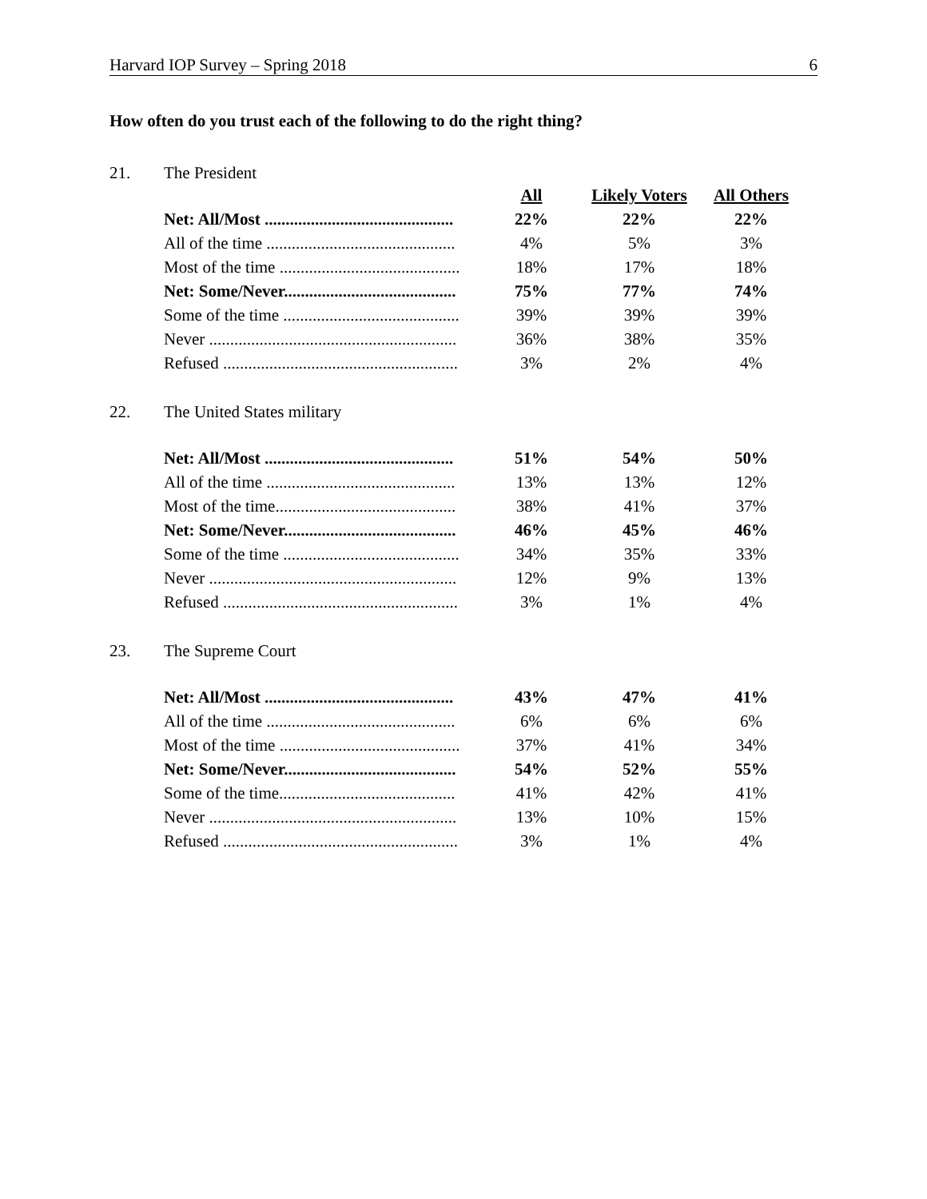Harvard IOP Survey – Spring 2018 6
How often do you trust each of the following to do the right thing?
21. The President
| | All | Likely Voters | All Others |
| Net: All/Most ............................................. | 22% | 22% | 22% |
| All of the time ............................................. | 4% | 5% | 3% |
| Most of the time ........................................... | 18% | 17% | 18% |
| Net: Some/Never......................................... | 75% | 77% | 74% |
| Some of the time .......................................... | 39% | 39% | 39% |
| Never ........................................................... | 36% | 38% | 35% |
| Refused ........................................................ | 3% | 2% | 4% |
22. The United States military
| Net: All/Most ............................................. | 51% | 54% | 50% |
| All of the time ............................................. | 13% | 13% | 12% |
| Most of the time........................................... | 38% | 41% | 37% |
| Net: Some/Never......................................... | 46% | 45% | 46% |
| Some of the time .......................................... | 34% | 35% | 33% |
| Never ........................................................... | 12% | 9% | 13% |
| Refused ........................................................ | 3% | 1% | 4% |
23. The Supreme Court
| Net: All/Most ............................................. | 43% | 47% | 41% |
| All of the time ............................................. | 6% | 6% | 6% |
| Most of the time ........................................... | 37% | 41% | 34% |
| Net: Some/Never......................................... | 54% | 52% | 55% |
| Some of the time.......................................... | 41% | 42% | 41% |
| Never ........................................................... | 13% | 10% | 15% |
| Refused ........................................................ | 3% | 1% | 4% |